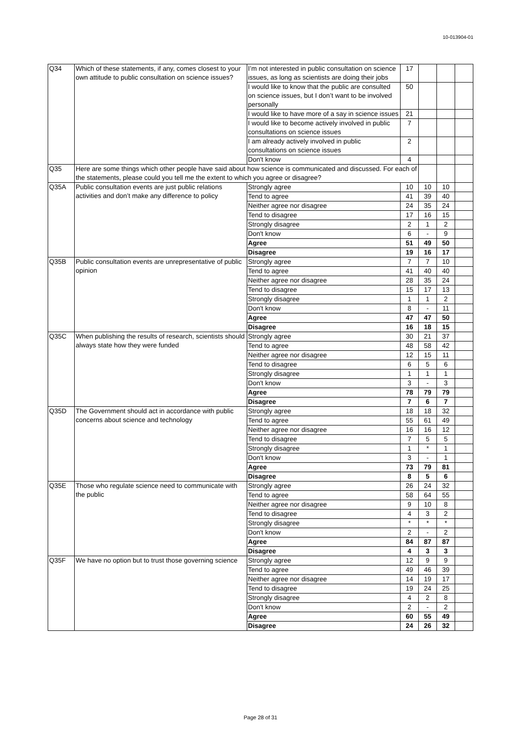10-013904-01
| Q34 | Which of these statements, if any, comes closest to your own attitude to public consultation on science issues? | I’m not interested in public consultation on science issues, as long as scientists are doing their jobs | 17 | | | |
| | | I would like to know that the public are consulted on science issues, but I don’t want to be involved personally | 50 | | | |
| | | I would like to have more of a say in science issues | 21 | | | |
| | | I would like to become actively involved in public consultations on science issues | 7 | | | |
| | | I am already actively involved in public consultations on science issues | 2 | | | |
| | | Don't know | 4 | | | |
| Q35 | Here are some things which other people have said about how science is communicated and discussed. For each of the statements, please could you tell me the extent to which you agree or disagree? | | | | | |
| Q35A | Public consultation events are just public relations activities and don’t make any difference to policy | Strongly agree | 10 | 10 | 10 | |
| | | Tend to agree | 41 | 39 | 40 | |
| | | Neither agree nor disagree | 24 | 35 | 24 | |
| | | Tend to disagree | 17 | 16 | 15 | |
| | | Strongly disagree | 2 | 1 | 2 | |
| | | Don't know | 6 | - | 9 | |
| | | Agree | 51 | 49 | 50 | |
| | | Disagree | 19 | 16 | 17 | |
| Q35B | Public consultation events are unrepresentative of public opinion | Strongly agree | 7 | 7 | 10 | |
| | | Tend to agree | 41 | 40 | 40 | |
| | | Neither agree nor disagree | 28 | 35 | 24 | |
| | | Tend to disagree | 15 | 17 | 13 | |
| | | Strongly disagree | 1 | 1 | 2 | |
| | | Don't know | 8 | - | 11 | |
| | | Agree | 47 | 47 | 50 | |
| | | Disagree | 16 | 18 | 15 | |
| Q35C | When publishing the results of research, scientists should always state how they were funded | Strongly agree | 30 | 21 | 37 | |
| | | Tend to agree | 48 | 58 | 42 | |
| | | Neither agree nor disagree | 12 | 15 | 11 | |
| | | Tend to disagree | 6 | 5 | 6 | |
| | | Strongly disagree | 1 | 1 | 1 | |
| | | Don't know | 3 | - | 3 | |
| | | Agree | 78 | 79 | 79 | |
| | | Disagree | 7 | 6 | 7 | |
| Q35D | The Government should act in accordance with public concerns about science and technology | Strongly agree | 18 | 18 | 32 | |
| | | Tend to agree | 55 | 61 | 49 | |
| | | Neither agree nor disagree | 16 | 16 | 12 | |
| | | Tend to disagree | 7 | 5 | 5 | |
| | | Strongly disagree | 1 | * | 1 | |
| | | Don't know | 3 | - | 1 | |
| | | Agree | 73 | 79 | 81 | |
| | | Disagree | 8 | 5 | 6 | |
| Q35E | Those who regulate science need to communicate with the public | Strongly agree | 26 | 24 | 32 | |
| | | Tend to agree | 58 | 64 | 55 | |
| | | Neither agree nor disagree | 9 | 10 | 8 | |
| | | Tend to disagree | 4 | 3 | 2 | |
| | | Strongly disagree | * | * | * | |
| | | Don't know | 2 | - | 2 | |
| | | Agree | 84 | 87 | 87 | |
| | | Disagree | 4 | 3 | 3 | |
| Q35F | We have no option but to trust those governing science | Strongly agree | 12 | 9 | 9 | |
| | | Tend to agree | 49 | 46 | 39 | |
| | | Neither agree nor disagree | 14 | 19 | 17 | |
| | | Tend to disagree | 19 | 24 | 25 | |
| | | Strongly disagree | 4 | 2 | 8 | |
| | | Don't know | 2 | - | 2 | |
| | | Agree | 60 | 55 | 49 | |
| | | Disagree | 24 | 26 | 32 | |
Page 28 of 31